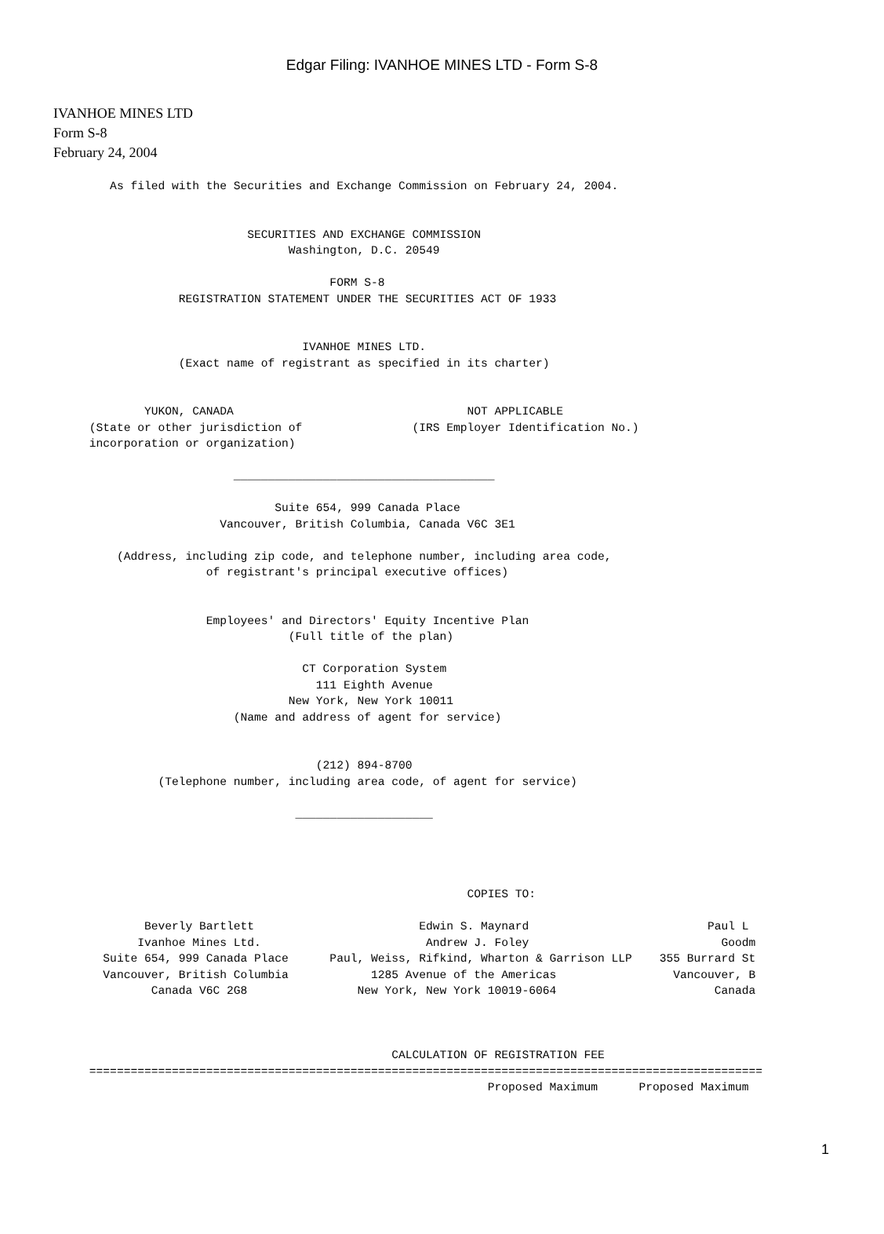Edgar Filing: IVANHOE MINES LTD - Form S-8
IVANHOE MINES LTD
Form S-8
February 24, 2004
                As filed with the Securities and Exchange Commission on February 24, 2004.


                                    SECURITIES AND EXCHANGE COMMISSION
                                          Washington, D.C. 20549

                                                FORM S-8
                          REGISTRATION STATEMENT UNDER THE SECURITIES ACT OF 1933


                                            IVANHOE MINES LTD.
                          (Exact name of registrant as specified in its charter)


                     YUKON, CANADA                                  NOT APPLICABLE
             (State or other jurisdiction of                (IRS Employer Identification No.)
             incorporation or organization)

                                  ______________________________________

                                        Suite 654, 999 Canada Place
                                Vancouver, British Columbia, Canada V6C 3E1

                 (Address, including zip code, and telephone number, including area code,
                              of registrant's principal executive offices)


                              Employees' and Directors' Equity Incentive Plan
                                          (Full title of the plan)

                                            CT Corporation System
                                              111 Eighth Avenue
                                          New York, New York 10011
                                  (Name and address of agent for service)


                                              (212) 894-8700
                       (Telephone number, including area code, of agent for service)

                                           ____________________




                                                                    COPIES TO:

                     Beverly Bartlett                        Edwin S. Maynard                          Paul L
                    Ivanhoe Mines Ltd.                        Andrew J. Foley                            Goodm
               Suite 654, 999 Canada Place      Paul, Weiss, Rifkind, Wharton & Garrison LLP    355 Burrard St
               Vancouver, British Columbia            1285 Avenue of the Americas                 Vancouver, B
                      Canada V6C 2G8                New York, New York 10019-6064                       Canada



                                                         CALCULATION OF REGISTRATION FEE
             ==================================================================================================
                                                                       Proposed Maximum      Proposed Maximum
1